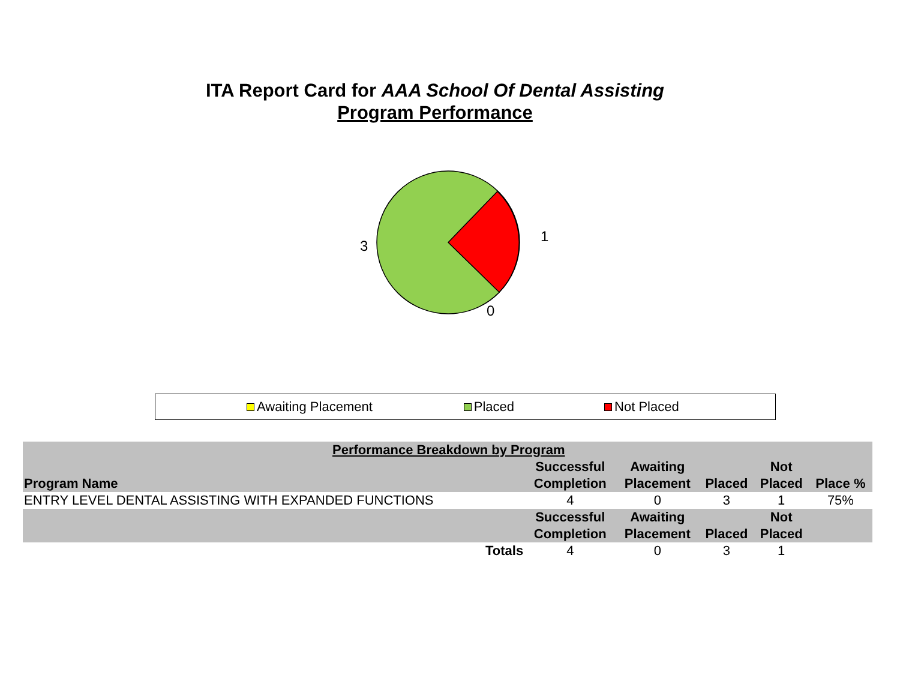ITA Report Card for AAA School Of Dental Assisting
Program Performance
3
1
0
Awaiting Placement Placed Not Placed
| Performance Breakdown by Program | | | | | |
| | Successful | Awaiting | | Not | |
| Program Name | Completion | Placement | Placed | Placed | Place % |
| ENTRY LEVEL DENTAL ASSISTING WITH EXPANDED FUNCTIONS | 4 | 0 | 3 | 1 | 75% |
| | Successful | Awaiting | | Not | |
| | Completion | Placement | Placed | Placed | |
| Totals | 4 | 0 | 3 | 1 | |